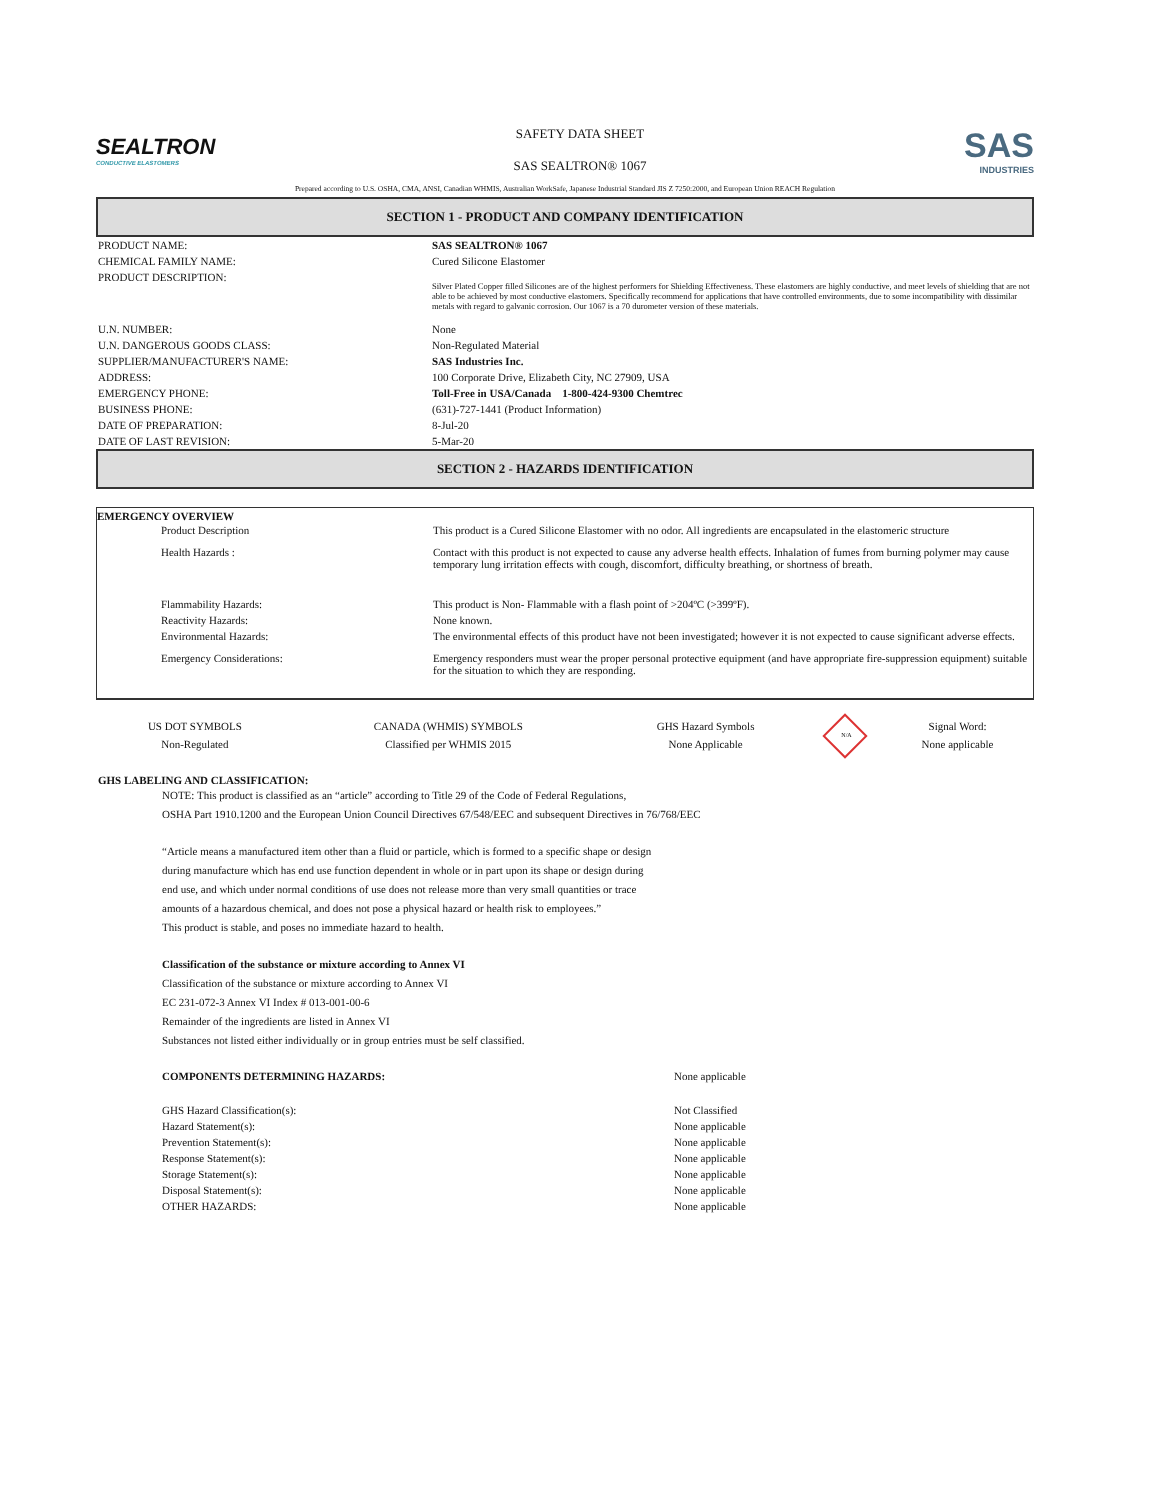SEALTRON
CONDUCTIVE ELASTOMERS
SAFETY DATA SHEET
SAS SEALTRON® 1067
SAS
INDUSTRIES
Prepared according to U.S. OSHA, CMA, ANSI, Canadian WHMIS, Australian WorkSafe, Japanese Industrial Standard JIS Z 7250:2000, and European Union REACH Regulation
SECTION 1 - PRODUCT AND COMPANY IDENTIFICATION
| PRODUCT NAME: | SAS SEALTRON® 1067 |
| CHEMICAL FAMILY NAME: | Cured Silicone Elastomer |
| PRODUCT DESCRIPTION: | Silver Plated Copper filled Silicones are of the highest performers for Shielding Effectiveness. These elastomers are highly conductive, and meet levels of shielding that are not able to be achieved by most conductive elastomers. Specifically recommend for applications that have controlled environments, due to some incompatibility with dissimilar metals with regard to galvanic corrosion. Our 1067 is a 70 durometer version of these materials. |
| U.N. NUMBER: | None |
| U.N. DANGEROUS GOODS CLASS: | Non-Regulated Material |
| SUPPLIER/MANUFACTURER'S NAME: | SAS Industries Inc. |
| ADDRESS: | 100 Corporate Drive, Elizabeth City, NC 27909, USA |
| EMERGENCY PHONE: | Toll-Free in USA/Canada 1-800-424-9300 Chemtrec |
| BUSINESS PHONE: | (631)-727-1441 (Product Information) |
| DATE OF PREPARATION: | 8-Jul-20 |
| DATE OF LAST REVISION: | 5-Mar-20 |
SECTION 2 - HAZARDS IDENTIFICATION
EMERGENCY OVERVIEW
| Product Description | This product is a Cured Silicone Elastomer with no odor. All ingredients are encapsulated in the elastomeric structure |
| Health Hazards : | Contact with this product is not expected to cause any adverse health effects. Inhalation of fumes from burning polymer may cause temporary lung irritation effects with cough, discomfort, difficulty breathing, or shortness of breath. |
| Flammability Hazards: | This product is Non- Flammable with a flash point of >204ºC (>399ºF). |
| Reactivity Hazards: | None known. |
| Environmental Hazards: | The environmental effects of this product have not been investigated; however it is not expected to cause significant adverse effects. |
| Emergency Considerations: | Emergency responders must wear the proper personal protective equipment (and have appropriate fire-suppression equipment) suitable for the situation to which they are responding. |
| US DOT SYMBOLS | CANADA (WHMIS) SYMBOLS | GHS Hazard Symbols | N/A | Signal Word: |
| Non-Regulated | Classified per WHMIS 2015 | None Applicable | | None applicable |
GHS LABELING AND CLASSIFICATION:
NOTE: This product is classified as an “article” according to Title 29 of the Code of Federal Regulations,
OSHA Part 1910.1200 and the European Union Council Directives 67/548/EEC and subsequent Directives in 76/768/EEC
“Article means a manufactured item other than a fluid or particle, which is formed to a specific shape or design
during manufacture which has end use function dependent in whole or in part upon its shape or design during
end use, and which under normal conditions of use does not release more than very small quantities or trace
amounts of a hazardous chemical, and does not pose a physical hazard or health risk to employees.”
This product is stable, and poses no immediate hazard to health.
Classification of the substance or mixture according to Annex VI
Classification of the substance or mixture according to Annex VI
EC 231-072-3 Annex VI Index # 013-001-00-6
Remainder of the ingredients are listed in Annex VI
Substances not listed either individually or in group entries must be self classified.
| COMPONENTS DETERMINING HAZARDS: | None applicable |
| GHS Hazard Classification(s): | Not Classified |
| Hazard Statement(s): | None applicable |
| Prevention Statement(s): | None applicable |
| Response Statement(s): | None applicable |
| Storage Statement(s): | None applicable |
| Disposal Statement(s): | None applicable |
| OTHER HAZARDS: | None applicable |